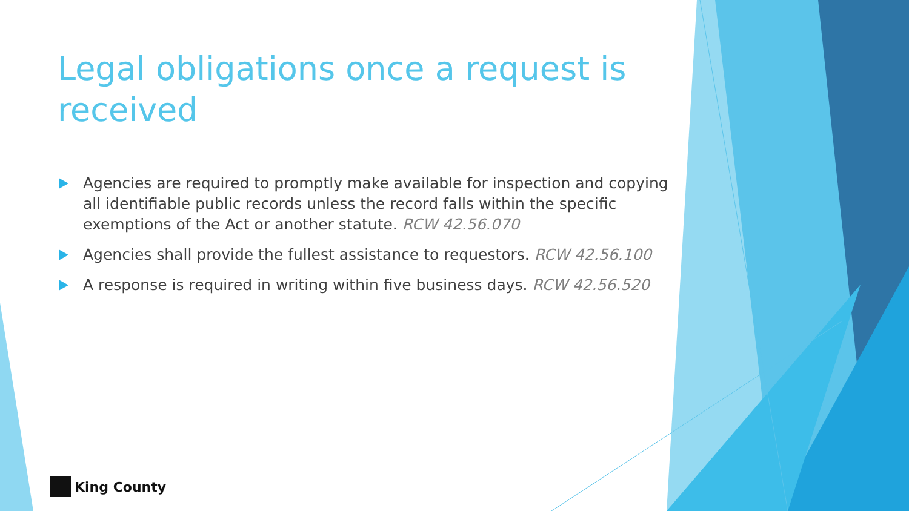Legal obligations once a request is received
Agencies are required to promptly make available for inspection and copying all identifiable public records unless the record falls within the specific exemptions of the Act or another statute. RCW 42.56.070
Agencies shall provide the fullest assistance to requestors. RCW 42.56.100
A response is required in writing within five business days. RCW 42.56.520
King County